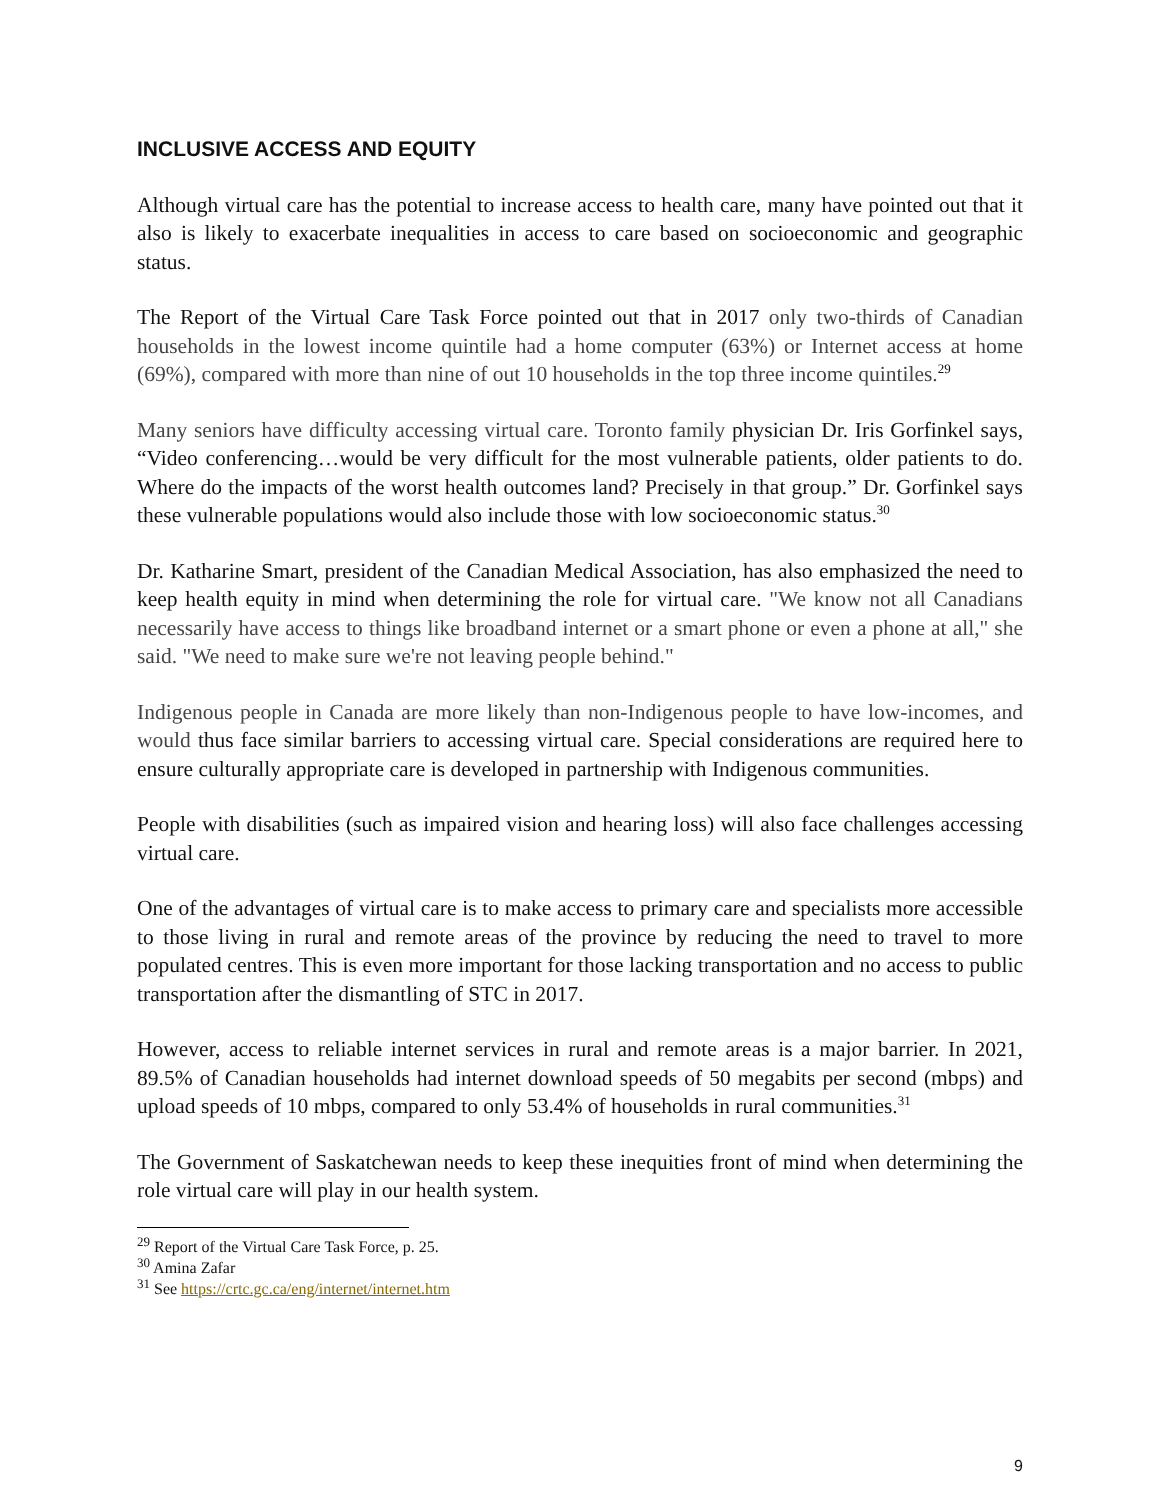INCLUSIVE ACCESS AND EQUITY
Although virtual care has the potential to increase access to health care, many have pointed out that it also is likely to exacerbate inequalities in access to care based on socioeconomic and geographic status.
The Report of the Virtual Care Task Force pointed out that in 2017 only two-thirds of Canadian households in the lowest income quintile had a home computer (63%) or Internet access at home (69%), compared with more than nine of out 10 households in the top three income quintiles.<sup>29</sup>
Many seniors have difficulty accessing virtual care. Toronto family physician Dr. Iris Gorfinkel says, “Video conferencing…would be very difficult for the most vulnerable patients, older patients to do. Where do the impacts of the worst health outcomes land? Precisely in that group.” Dr. Gorfinkel says these vulnerable populations would also include those with low socioeconomic status.<sup>30</sup>
Dr. Katharine Smart, president of the Canadian Medical Association, has also emphasized the need to keep health equity in mind when determining the role for virtual care. "We know not all Canadians necessarily have access to things like broadband internet or a smart phone or even a phone at all," she said. "We need to make sure we're not leaving people behind."
Indigenous people in Canada are more likely than non-Indigenous people to have low-incomes, and would thus face similar barriers to accessing virtual care. Special considerations are required here to ensure culturally appropriate care is developed in partnership with Indigenous communities.
People with disabilities (such as impaired vision and hearing loss) will also face challenges accessing virtual care.
One of the advantages of virtual care is to make access to primary care and specialists more accessible to those living in rural and remote areas of the province by reducing the need to travel to more populated centres. This is even more important for those lacking transportation and no access to public transportation after the dismantling of STC in 2017.
However, access to reliable internet services in rural and remote areas is a major barrier. In 2021, 89.5% of Canadian households had internet download speeds of 50 megabits per second (mbps) and upload speeds of 10 mbps, compared to only 53.4% of households in rural communities.<sup>31</sup>
The Government of Saskatchewan needs to keep these inequities front of mind when determining the role virtual care will play in our health system.
<sup>29</sup> Report of the Virtual Care Task Force, p. 25.
<sup>30</sup> Amina Zafar
<sup>31</sup> See https://crtc.gc.ca/eng/internet/internet.htm
9